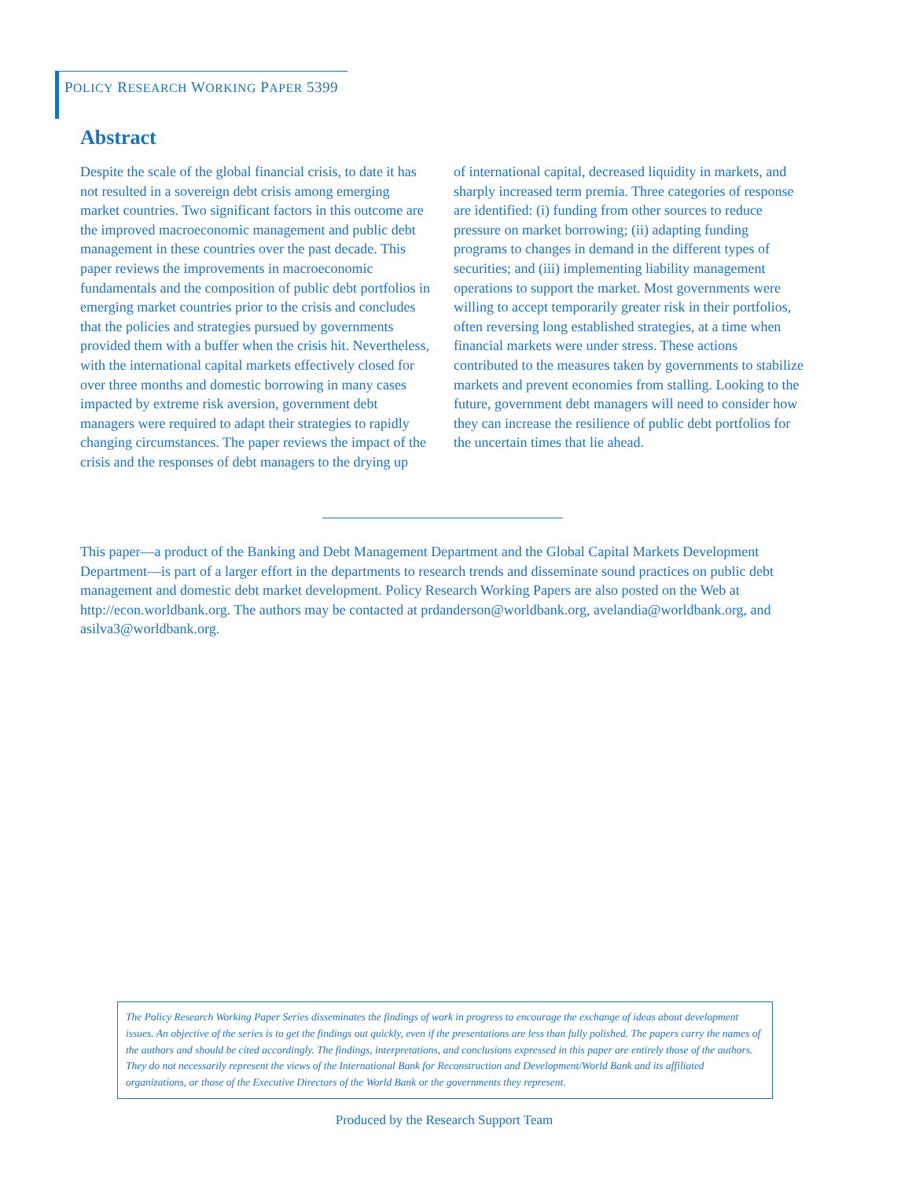POLICY RESEARCH WORKING PAPER 5399
Abstract
Despite the scale of the global financial crisis, to date it has not resulted in a sovereign debt crisis among emerging market countries. Two significant factors in this outcome are the improved macroeconomic management and public debt management in these countries over the past decade. This paper reviews the improvements in macroeconomic fundamentals and the composition of public debt portfolios in emerging market countries prior to the crisis and concludes that the policies and strategies pursued by governments provided them with a buffer when the crisis hit. Nevertheless, with the international capital markets effectively closed for over three months and domestic borrowing in many cases impacted by extreme risk aversion, government debt managers were required to adapt their strategies to rapidly changing circumstances. The paper reviews the impact of the crisis and the responses of debt managers to the drying up
of international capital, decreased liquidity in markets, and sharply increased term premia. Three categories of response are identified: (i) funding from other sources to reduce pressure on market borrowing; (ii) adapting funding programs to changes in demand in the different types of securities; and (iii) implementing liability management operations to support the market. Most governments were willing to accept temporarily greater risk in their portfolios, often reversing long established strategies, at a time when financial markets were under stress. These actions contributed to the measures taken by governments to stabilize markets and prevent economies from stalling. Looking to the future, government debt managers will need to consider how they can increase the resilience of public debt portfolios for the uncertain times that lie ahead.
This paper—a product of the Banking and Debt Management Department and the Global Capital Markets Development Department—is part of a larger effort in the departments to research trends and disseminate sound practices on public debt management and domestic debt market development. Policy Research Working Papers are also posted on the Web at http://econ.worldbank.org. The authors may be contacted at prdanderson@worldbank.org, avelandia@worldbank.org, and asilva3@worldbank.org.
The Policy Research Working Paper Series disseminates the findings of work in progress to encourage the exchange of ideas about development issues. An objective of the series is to get the findings out quickly, even if the presentations are less than fully polished. The papers carry the names of the authors and should be cited accordingly. The findings, interpretations, and conclusions expressed in this paper are entirely those of the authors. They do not necessarily represent the views of the International Bank for Reconstruction and Development/World Bank and its affiliated organizations, or those of the Executive Directors of the World Bank or the governments they represent.
Produced by the Research Support Team